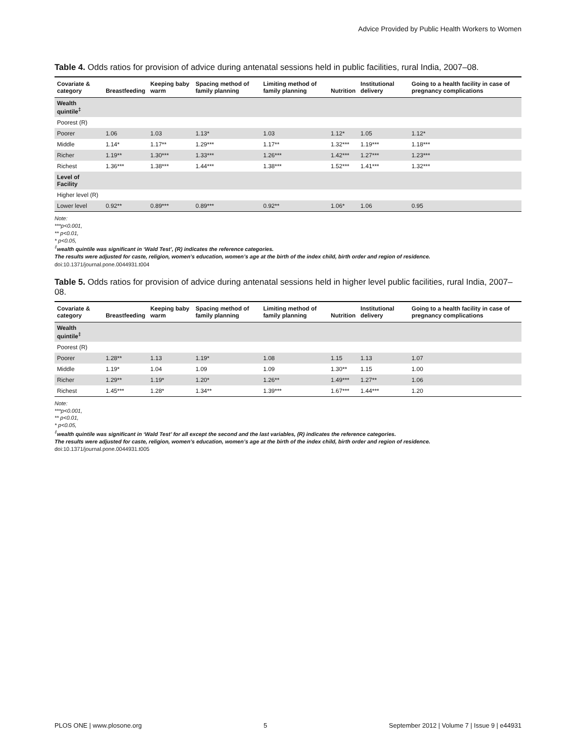Advice Provided by Public Health Workers to Women
Table 4. Odds ratios for provision of advice during antenatal sessions held in public facilities, rural India, 2007–08.
| Covariate & category | Breastfeeding | Keeping baby warm | Spacing method of family planning | Limiting method of family planning | Nutrition | Institutional delivery | Going to a health facility in case of pregnancy complications |
| --- | --- | --- | --- | --- | --- | --- | --- |
| Wealth quintile<sup>‡</sup> | | | | | | | |
| Poorest (R) | | | | | | | |
| Poorer | 1.06 | 1.03 | 1.13* | 1.03 | 1.12* | 1.05 | 1.12* |
| Middle | 1.14* | 1.17** | 1.29*** | 1.17** | 1.32*** | 1.19*** | 1.18*** |
| Richer | 1.19** | 1.30*** | 1.33*** | 1.26*** | 1.42*** | 1.27*** | 1.23*** |
| Richest | 1.36*** | 1.38*** | 1.44*** | 1.38*** | 1.52*** | 1.41*** | 1.32*** |
| Level of Facility | | | | | | | |
| Higher level (R) | | | | | | | |
| Lower level | 0.92** | 0.89*** | 0.89*** | 0.92** | 1.06* | 1.06 | 0.95 |
Note:
***p<0.001,
** p<0.01,
* p<0.05,
<sup>‡</sup> wealth quintile was significant in ‘Wald Test’, (R) indicates the reference categories.
The results were adjusted for caste, religion, women’s education, women’s age at the birth of the index child, birth order and region of residence.
doi:10.1371/journal.pone.0044931.t004
Table 5. Odds ratios for provision of advice during antenatal sessions held in higher level public facilities, rural India, 2007–08.
| Covariate & category | Breastfeeding | Keeping baby warm | Spacing method of family planning | Limiting method of family planning | Nutrition | Institutional delivery | Going to a health facility in case of pregnancy complications |
| --- | --- | --- | --- | --- | --- | --- | --- |
| Wealth quintile<sup>‡</sup> | | | | | | | |
| Poorest (R) | | | | | | | |
| Poorer | 1.28** | 1.13 | 1.19* | 1.08 | 1.15 | 1.13 | 1.07 |
| Middle | 1.19* | 1.04 | 1.09 | 1.09 | 1.30** | 1.15 | 1.00 |
| Richer | 1.29** | 1.19* | 1.20* | 1.26** | 1.49*** | 1.27** | 1.06 |
| Richest | 1.45*** | 1.28* | 1.34** | 1.39*** | 1.67*** | 1.44*** | 1.20 |
Note:
***p<0.001,
** p<0.01,
* p<0.05,
<sup>‡</sup> wealth quintile was significant in ‘Wald Test’ for all except the second and the last variables, (R) indicates the reference categories.
The results were adjusted for caste, religion, women’s education, women’s age at the birth of the index child, birth order and region of residence.
doi:10.1371/journal.pone.0044931.t005
PLOS ONE | www.plosone.org 5 September 2012 | Volume 7 | Issue 9 | e44931